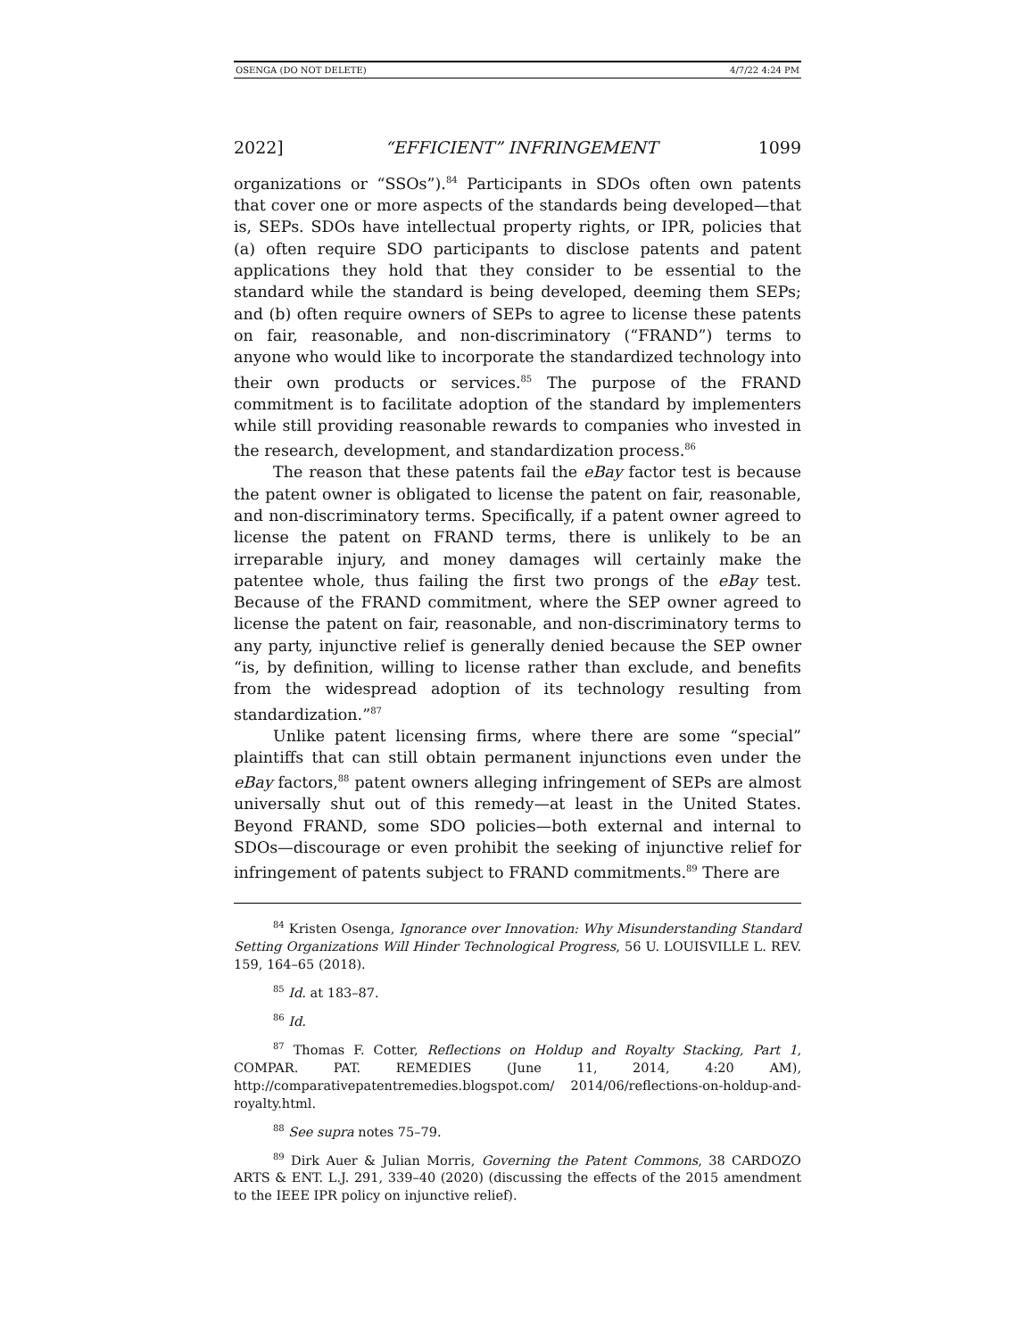OSENGA (DO NOT DELETE) 4/7/22 4:24 PM
2022] “EFFICIENT” INFRINGEMENT 1099
organizations or “SSOs”).<sup>84</sup> Participants in SDOs often own patents that cover one or more aspects of the standards being developed—that is, SEPs. SDOs have intellectual property rights, or IPR, policies that (a) often require SDO participants to disclose patents and patent applications they hold that they consider to be essential to the standard while the standard is being developed, deeming them SEPs; and (b) often require owners of SEPs to agree to license these patents on fair, reasonable, and non-discriminatory (“FRAND”) terms to anyone who would like to incorporate the standardized technology into their own products or services.<sup>85</sup> The purpose of the FRAND commitment is to facilitate adoption of the standard by implementers while still providing reasonable rewards to companies who invested in the research, development, and standardization process.<sup>86</sup>
The reason that these patents fail the eBay factor test is because the patent owner is obligated to license the patent on fair, reasonable, and non-discriminatory terms. Specifically, if a patent owner agreed to license the patent on FRAND terms, there is unlikely to be an irreparable injury, and money damages will certainly make the patentee whole, thus failing the first two prongs of the eBay test. Because of the FRAND commitment, where the SEP owner agreed to license the patent on fair, reasonable, and non-discriminatory terms to any party, injunctive relief is generally denied because the SEP owner “is, by definition, willing to license rather than exclude, and benefits from the widespread adoption of its technology resulting from standardization.”<sup>87</sup>
Unlike patent licensing firms, where there are some “special” plaintiffs that can still obtain permanent injunctions even under the eBay factors,<sup>88</sup> patent owners alleging infringement of SEPs are almost universally shut out of this remedy—at least in the United States. Beyond FRAND, some SDO policies—both external and internal to SDOs—discourage or even prohibit the seeking of injunctive relief for infringement of patents subject to FRAND commitments.<sup>89</sup> There are
<sup>84</sup> Kristen Osenga, Ignorance over Innovation: Why Misunderstanding Standard Setting Organizations Will Hinder Technological Progress, 56 U. LOUISVILLE L. REV. 159, 164–65 (2018).
<sup>85</sup> Id. at 183–87.
<sup>86</sup> Id.
<sup>87</sup> Thomas F. Cotter, Reflections on Holdup and Royalty Stacking, Part 1, COMPAR. PAT. REMEDIES (June 11, 2014, 4:20 AM), http://comparativepatentremedies.blogspot.com/ 2014/06/reflections-on-holdup-and-royalty.html.
<sup>88</sup> See supra notes 75–79.
<sup>89</sup> Dirk Auer & Julian Morris, Governing the Patent Commons, 38 CARDOZO ARTS & ENT. L.J. 291, 339–40 (2020) (discussing the effects of the 2015 amendment to the IEEE IPR policy on injunctive relief).